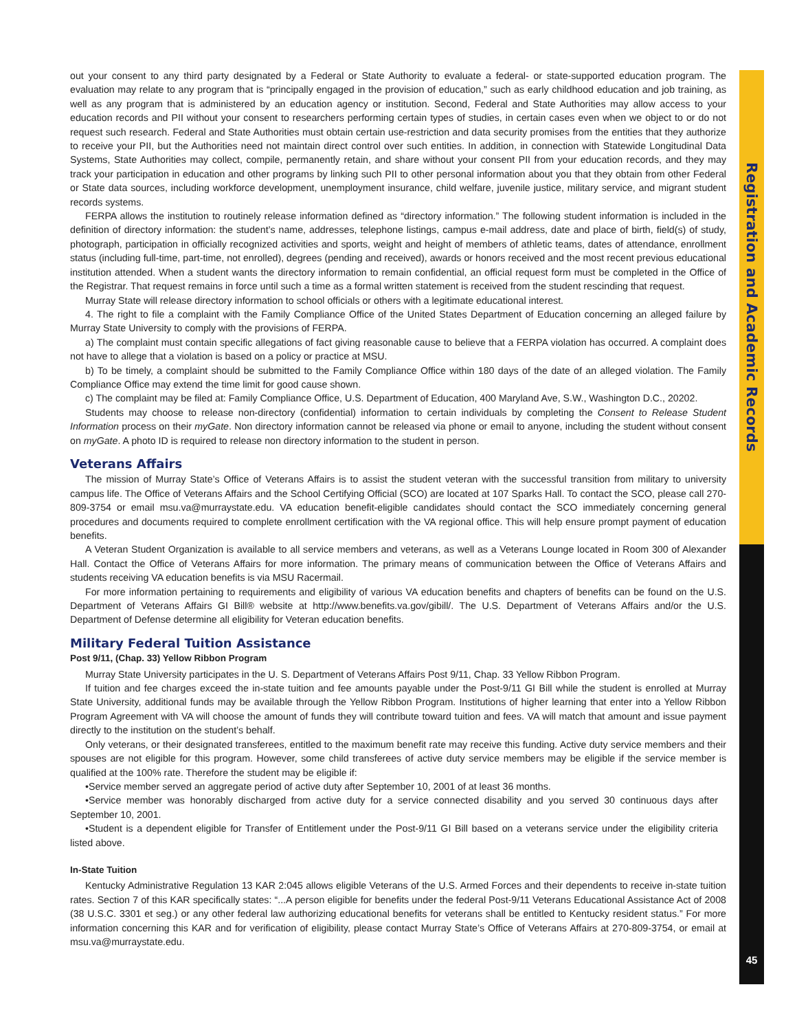Registration and Academic Records
out your consent to any third party designated by a Federal or State Authority to evaluate a federal- or state-supported education program. The evaluation may relate to any program that is “principally engaged in the provision of education,” such as early childhood education and job training, as well as any program that is administered by an education agency or institution. Second, Federal and State Authorities may allow access to your education records and PII without your consent to researchers performing certain types of studies, in certain cases even when we object to or do not request such research. Federal and State Authorities must obtain certain use-restriction and data security promises from the entities that they authorize to receive your PII, but the Authorities need not maintain direct control over such entities. In addition, in connection with Statewide Longitudinal Data Systems, State Authorities may collect, compile, permanently retain, and share without your consent PII from your education records, and they may track your participation in education and other programs by linking such PII to other personal information about you that they obtain from other Federal or State data sources, including workforce development, unemployment insurance, child welfare, juvenile justice, military service, and migrant student records systems.
FERPA allows the institution to routinely release information defined as “directory information.” The following student information is included in the definition of directory information: the student’s name, addresses, telephone listings, campus e-mail address, date and place of birth, field(s) of study, photograph, participation in officially recognized activities and sports, weight and height of members of athletic teams, dates of attendance, enrollment status (including full-time, part-time, not enrolled), degrees (pending and received), awards or honors received and the most recent previous educational institution attended. When a student wants the directory information to remain confidential, an official request form must be completed in the Office of the Registrar. That request remains in force until such a time as a formal written statement is received from the student rescinding that request.
Murray State will release directory information to school officials or others with a legitimate educational interest.
4. The right to file a complaint with the Family Compliance Office of the United States Department of Education concerning an alleged failure by Murray State University to comply with the provisions of FERPA.
a) The complaint must contain specific allegations of fact giving reasonable cause to believe that a FERPA violation has occurred. A complaint does not have to allege that a violation is based on a policy or practice at MSU.
b) To be timely, a complaint should be submitted to the Family Compliance Office within 180 days of the date of an alleged violation. The Family Compliance Office may extend the time limit for good cause shown.
c) The complaint may be filed at: Family Compliance Office, U.S. Department of Education, 400 Maryland Ave, S.W., Washington D.C., 20202.
Students may choose to release non-directory (confidential) information to certain individuals by completing the Consent to Release Student Information process on their myGate. Non directory information cannot be released via phone or email to anyone, including the student without consent on myGate. A photo ID is required to release non directory information to the student in person.
Veterans Affairs
The mission of Murray State’s Office of Veterans Affairs is to assist the student veteran with the successful transition from military to university campus life. The Office of Veterans Affairs and the School Certifying Official (SCO) are located at 107 Sparks Hall. To contact the SCO, please call 270-809-3754 or email msu.va@murraystate.edu. VA education benefit-eligible candidates should contact the SCO immediately concerning general procedures and documents required to complete enrollment certification with the VA regional office. This will help ensure prompt payment of education benefits.
A Veteran Student Organization is available to all service members and veterans, as well as a Veterans Lounge located in Room 300 of Alexander Hall. Contact the Office of Veterans Affairs for more information. The primary means of communication between the Office of Veterans Affairs and students receiving VA education benefits is via MSU Racermail.
For more information pertaining to requirements and eligibility of various VA education benefits and chapters of benefits can be found on the U.S. Department of Veterans Affairs GI Bill® website at http://www.benefits.va.gov/gibill/. The U.S. Department of Veterans Affairs and/or the U.S. Department of Defense determine all eligibility for Veteran education benefits.
Military Federal Tuition Assistance
Post 9/11, (Chap. 33) Yellow Ribbon Program
Murray State University participates in the U. S. Department of Veterans Affairs Post 9/11, Chap. 33 Yellow Ribbon Program.
If tuition and fee charges exceed the in-state tuition and fee amounts payable under the Post-9/11 GI Bill while the student is enrolled at Murray State University, additional funds may be available through the Yellow Ribbon Program. Institutions of higher learning that enter into a Yellow Ribbon Program Agreement with VA will choose the amount of funds they will contribute toward tuition and fees. VA will match that amount and issue payment directly to the institution on the student’s behalf.
Only veterans, or their designated transferees, entitled to the maximum benefit rate may receive this funding. Active duty service members and their spouses are not eligible for this program. However, some child transferees of active duty service members may be eligible if the service member is qualified at the 100% rate. Therefore the student may be eligible if:
•Service member served an aggregate period of active duty after September 10, 2001 of at least 36 months.
•Service member was honorably discharged from active duty for a service connected disability and you served 30 continuous days after September 10, 2001.
•Student is a dependent eligible for Transfer of Entitlement under the Post-9/11 GI Bill based on a veterans service under the eligibility criteria listed above.
In-State Tuition
Kentucky Administrative Regulation 13 KAR 2:045 allows eligible Veterans of the U.S. Armed Forces and their dependents to receive in-state tuition rates. Section 7 of this KAR specifically states: “...A person eligible for benefits under the federal Post-9/11 Veterans Educational Assistance Act of 2008 (38 U.S.C. 3301 et seg.) or any other federal law authorizing educational benefits for veterans shall be entitled to Kentucky resident status.” For more information concerning this KAR and for verification of eligibility, please contact Murray State’s Office of Veterans Affairs at 270-809-3754, or email at msu.va@murraystate.edu.
45